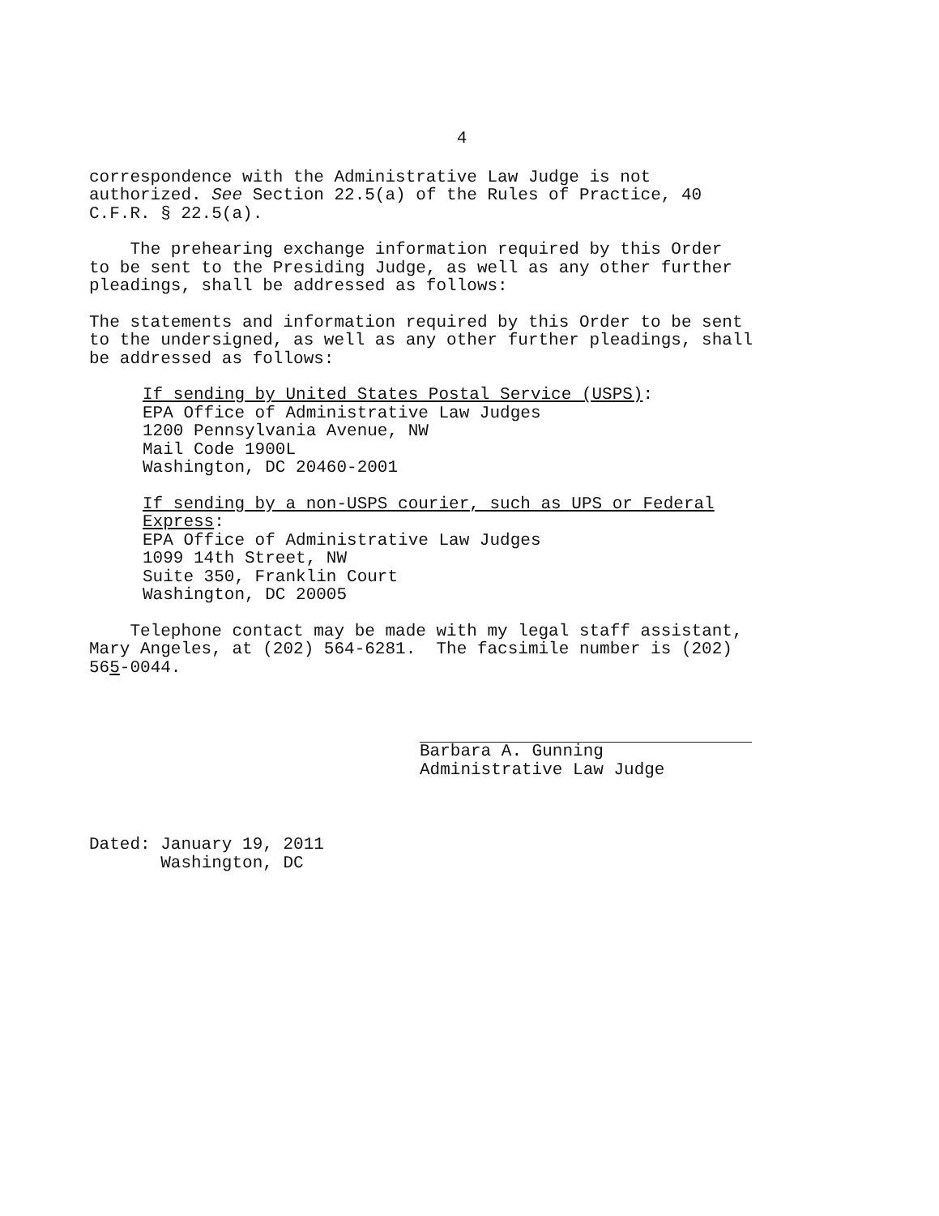4
correspondence with the Administrative Law Judge is not authorized. See Section 22.5(a) of the Rules of Practice, 40 C.F.R. § 22.5(a).
The prehearing exchange information required by this Order to be sent to the Presiding Judge, as well as any other further pleadings, shall be addressed as follows:
The statements and information required by this Order to be sent to the undersigned, as well as any other further pleadings, shall be addressed as follows:
If sending by United States Postal Service (USPS): EPA Office of Administrative Law Judges 1200 Pennsylvania Avenue, NW Mail Code 1900L Washington, DC 20460-2001
If sending by a non-USPS courier, such as UPS or Federal Express: EPA Office of Administrative Law Judges 1099 14th Street, NW Suite 350, Franklin Court Washington, DC 20005
Telephone contact may be made with my legal staff assistant, Mary Angeles, at (202) 564-6281. The facsimile number is (202) 565-0044.
Barbara A. Gunning Administrative Law Judge
Dated: January 19, 2011 Washington, DC